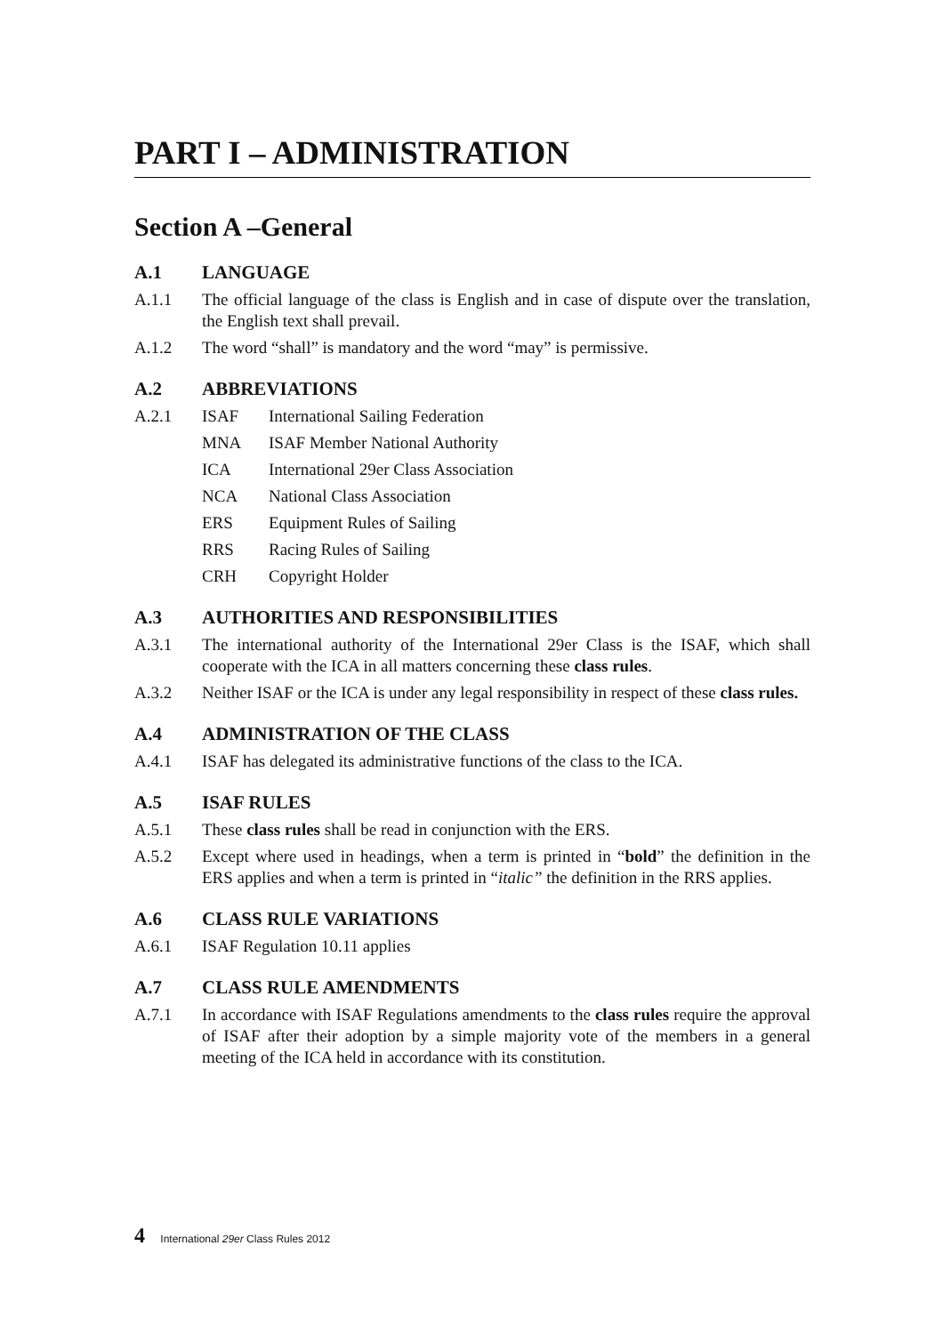PART I – ADMINISTRATION
Section A –General
A.1 LANGUAGE
A.1.1 The official language of the class is English and in case of dispute over the translation, the English text shall prevail.
A.1.2 The word “shall” is mandatory and the word “may” is permissive.
A.2 ABBREVIATIONS
A.2.1 ISAF International Sailing Federation
MNA ISAF Member National Authority
ICA International 29er Class Association
NCA National Class Association
ERS Equipment Rules of Sailing
RRS Racing Rules of Sailing
CRH Copyright Holder
A.3 AUTHORITIES AND RESPONSIBILITIES
A.3.1 The international authority of the International 29er Class is the ISAF, which shall cooperate with the ICA in all matters concerning these class rules.
A.3.2 Neither ISAF or the ICA is under any legal responsibility in respect of these class rules.
A.4 ADMINISTRATION OF THE CLASS
A.4.1 ISAF has delegated its administrative functions of the class to the ICA.
A.5 ISAF RULES
A.5.1 These class rules shall be read in conjunction with the ERS.
A.5.2 Except where used in headings, when a term is printed in “bold” the definition in the ERS applies and when a term is printed in “italic” the definition in the RRS applies.
A.6 CLASS RULE VARIATIONS
A.6.1 ISAF Regulation 10.11 applies
A.7 CLASS RULE AMENDMENTS
A.7.1 In accordance with ISAF Regulations amendments to the class rules require the approval of ISAF after their adoption by a simple majority vote of the members in a general meeting of the ICA held in accordance with its constitution.
4 International 29er Class Rules 2012